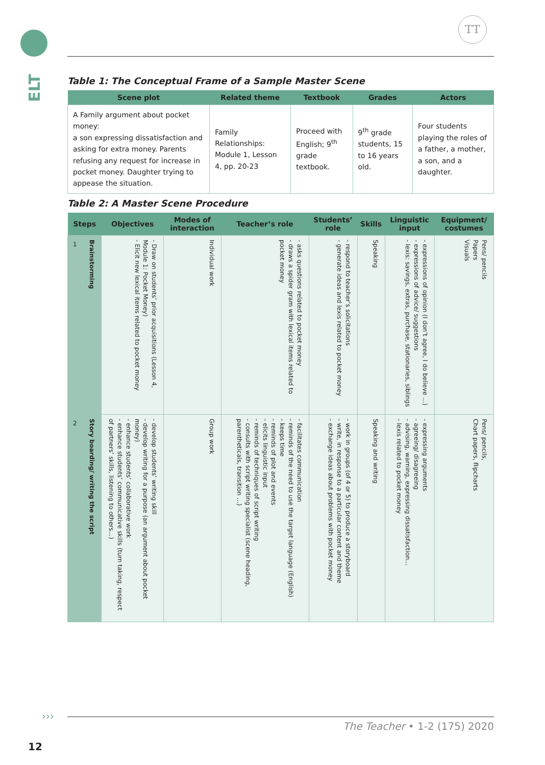ELT
TT
Table 1: The Conceptual Frame of a Sample Master Scene
| Scene plot | Related theme | Textbook | Grades | Actors |
| --- | --- | --- | --- | --- |
| A Family argument about pocket money: a son expressing dissatisfaction and asking for extra money. Parents refusing any request for increase in pocket money. Daughter trying to appease the situation. | Family Relationships: Module 1, Lesson 4, pp. 20-23 | Proceed with English; 9<sup>th</sup> grade textbook. | 9<sup>th</sup> grade students, 15 to 16 years old. | Four students playing the roles of a father, a mother, a son, and a daughter. |
Table 2: A Master Scene Procedure
| Steps | | Objectives | Modes of interaction | Teacher’s role | Students’ role | Skills | Linguistic input | Equipment/ costumes |
| --- | --- | --- | --- | --- | --- | --- | --- | --- |
| 1 | Brainstorming | - Draw on students’ prior acquisitions (Lesson 4, Module 1: Pocket Money) - Elicit new lexical items related to pocket money | Individual work | - asks questions related to pocket money - draws a spider gram with lexical items related to pocket money | - respond to teacher’s solicitations - generate ideas and lexis related to pocket money | Speaking | - expressions of opinion (I don’t agree, I do believe ...) - expressions of advice/ suggestions - lexis: savings, extras, purchase, stationaries, siblings | Pens/ pencils Papers Visuals |
| 2 | Story boarding/ writing the script | - develop students’ writing skill - develop writing for a purpose (an argument about pocket money) - enhance students’ collaborative work - enhance students’ communicative skills (turn taking, respect of partners’ skills, listening to others...) | Group work | - facilitates communication - reminds of the need to use the target language (English) - keeps time - reminds of plot and events - elicits linguistic input - reminds of techniques of script writing - consults with script writing specialist (scene heading, parentheticals, transition ...) | - work in groups (of 4 or 5) to produce a storyboard - write, in response to a particular content and theme - exchange ideas about problems with pocket money | Speaking and writing | - expressing arguments - agreeing/ disagreeing - advising, warning, expressing dissatisfaction... - lexis related to pocket money | Pens/ pencils, Chart papers, flipcharts |
›››
The Teacher • 1-2 (175) 2020
12